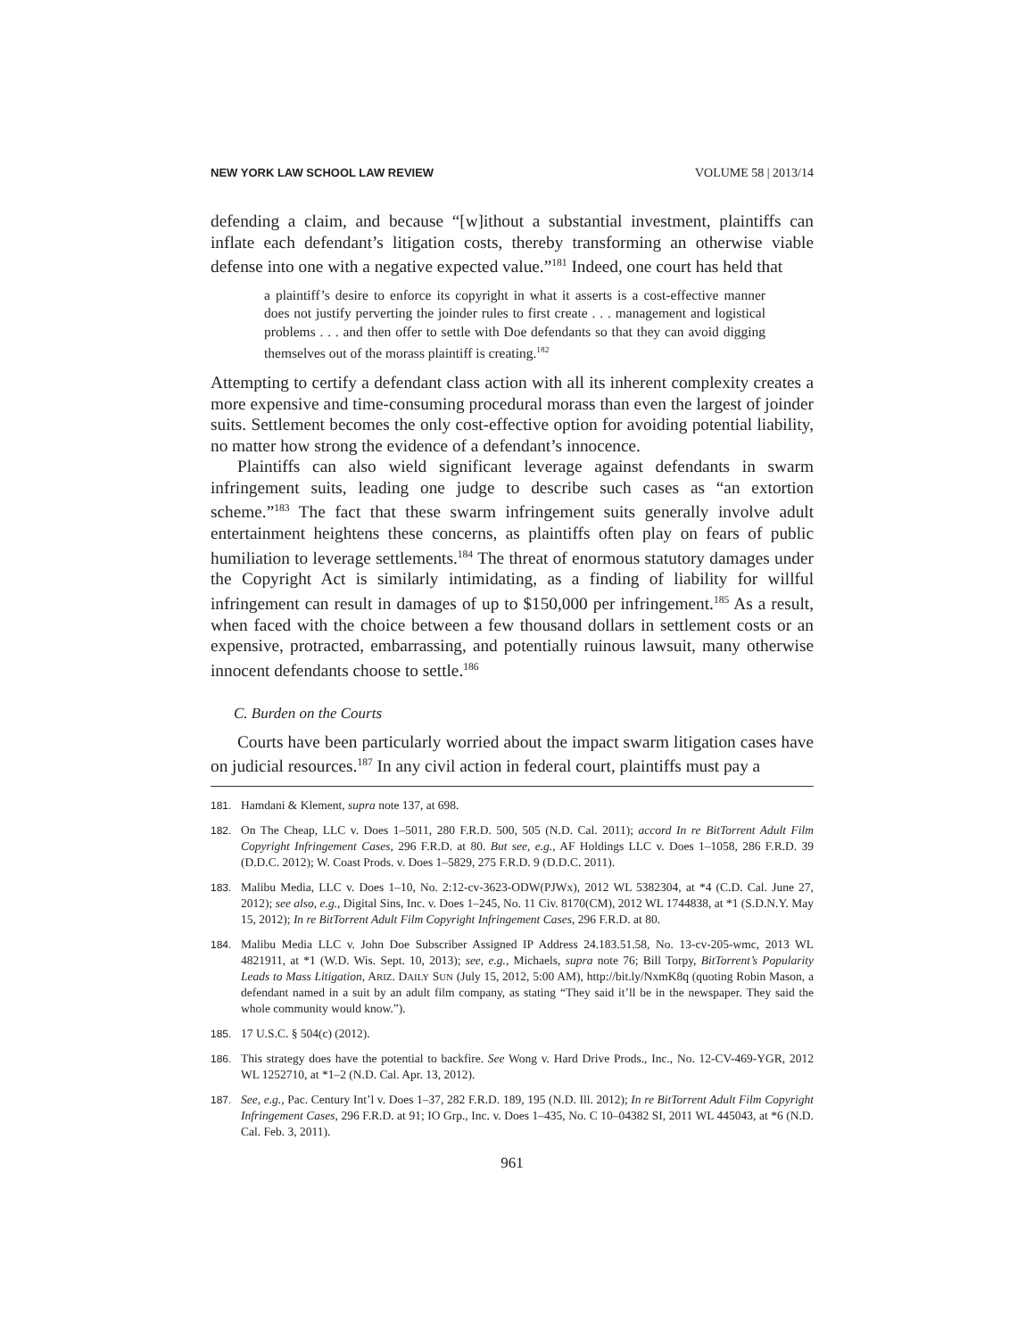NEW YORK LAW SCHOOL LAW REVIEW VOLUME 58 | 2013/14
defending a claim, and because “[w]ithout a substantial investment, plaintiffs can inflate each defendant’s litigation costs, thereby transforming an otherwise viable defense into one with a negative expected value.”<sup>181</sup> Indeed, one court has held that
a plaintiff’s desire to enforce its copyright in what it asserts is a cost-effective manner does not justify perverting the joinder rules to first create . . . management and logistical problems . . . and then offer to settle with Doe defendants so that they can avoid digging themselves out of the morass plaintiff is creating.<sup>182</sup>
Attempting to certify a defendant class action with all its inherent complexity creates a more expensive and time-consuming procedural morass than even the largest of joinder suits. Settlement becomes the only cost-effective option for avoiding potential liability, no matter how strong the evidence of a defendant’s innocence.
Plaintiffs can also wield significant leverage against defendants in swarm infringement suits, leading one judge to describe such cases as “an extortion scheme.”<sup>183</sup> The fact that these swarm infringement suits generally involve adult entertainment heightens these concerns, as plaintiffs often play on fears of public humiliation to leverage settlements.<sup>184</sup> The threat of enormous statutory damages under the Copyright Act is similarly intimidating, as a finding of liability for willful infringement can result in damages of up to $150,000 per infringement.<sup>185</sup> As a result, when faced with the choice between a few thousand dollars in settlement costs or an expensive, protracted, embarrassing, and potentially ruinous lawsuit, many otherwise innocent defendants choose to settle.<sup>186</sup>
C. Burden on the Courts
Courts have been particularly worried about the impact swarm litigation cases have on judicial resources.<sup>187</sup> In any civil action in federal court, plaintiffs must pay a
181. Hamdani & Klement, supra note 137, at 698.
182. On The Cheap, LLC v. Does 1–5011, 280 F.R.D. 500, 505 (N.D. Cal. 2011); accord In re BitTorrent Adult Film Copyright Infringement Cases, 296 F.R.D. at 80. But see, e.g., AF Holdings LLC v. Does 1–1058, 286 F.R.D. 39 (D.D.C. 2012); W. Coast Prods. v. Does 1–5829, 275 F.R.D. 9 (D.D.C. 2011).
183. Malibu Media, LLC v. Does 1–10, No. 2:12-cv-3623-ODW(PJWx), 2012 WL 5382304, at *4 (C.D. Cal. June 27, 2012); see also, e.g., Digital Sins, Inc. v. Does 1–245, No. 11 Civ. 8170(CM), 2012 WL 1744838, at *1 (S.D.N.Y. May 15, 2012); In re BitTorrent Adult Film Copyright Infringement Cases, 296 F.R.D. at 80.
184. Malibu Media LLC v. John Doe Subscriber Assigned IP Address 24.183.51.58, No. 13-cv-205-wmc, 2013 WL 4821911, at *1 (W.D. Wis. Sept. 10, 2013); see, e.g., Michaels, supra note 76; Bill Torpy, BitTorrent’s Popularity Leads to Mass Litigation, ARIZ. DAILY SUN (July 15, 2012, 5:00 AM), http://bit.ly/NxmK8q (quoting Robin Mason, a defendant named in a suit by an adult film company, as stating “They said it’ll be in the newspaper. They said the whole community would know.”).
185. 17 U.S.C. § 504(c) (2012).
186. This strategy does have the potential to backfire. See Wong v. Hard Drive Prods., Inc., No. 12-CV-469-YGR, 2012 WL 1252710, at *1–2 (N.D. Cal. Apr. 13, 2012).
187. See, e.g., Pac. Century Int’l v. Does 1–37, 282 F.R.D. 189, 195 (N.D. Ill. 2012); In re BitTorrent Adult Film Copyright Infringement Cases, 296 F.R.D. at 91; IO Grp., Inc. v. Does 1–435, No. C 10–04382 SI, 2011 WL 445043, at *6 (N.D. Cal. Feb. 3, 2011).
961